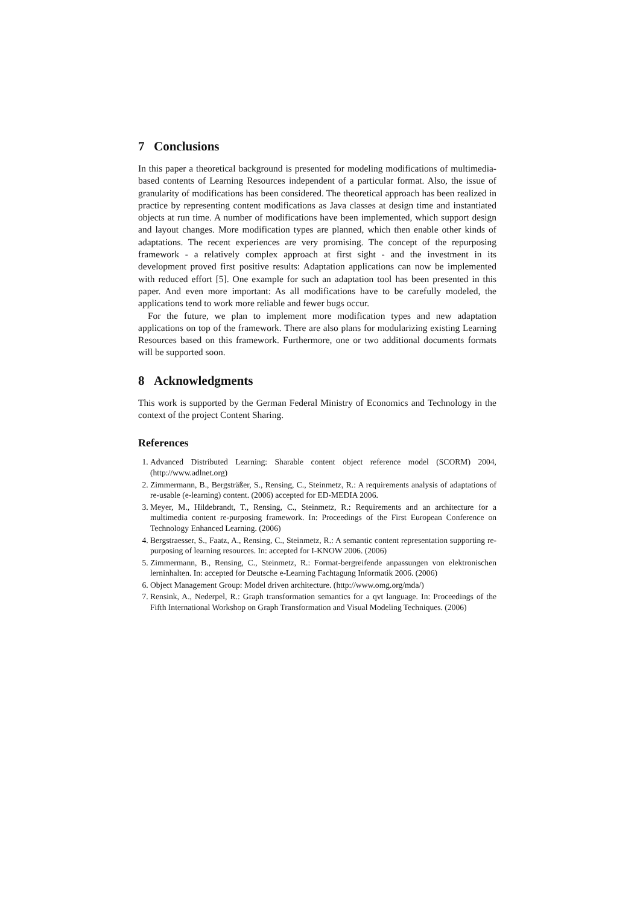7 Conclusions
In this paper a theoretical background is presented for modeling modifications of multimedia-based contents of Learning Resources independent of a particular format. Also, the issue of granularity of modifications has been considered. The theoretical approach has been realized in practice by representing content modifications as Java classes at design time and instantiated objects at run time. A number of modifications have been implemented, which support design and layout changes. More modification types are planned, which then enable other kinds of adaptations. The recent experiences are very promising. The concept of the repurposing framework - a relatively complex approach at first sight - and the investment in its development proved first positive results: Adaptation applications can now be implemented with reduced effort [5]. One example for such an adaptation tool has been presented in this paper. And even more important: As all modifications have to be carefully modeled, the applications tend to work more reliable and fewer bugs occur.
For the future, we plan to implement more modification types and new adaptation applications on top of the framework. There are also plans for modularizing existing Learning Resources based on this framework. Furthermore, one or two additional documents formats will be supported soon.
8 Acknowledgments
This work is supported by the German Federal Ministry of Economics and Technology in the context of the project Content Sharing.
References
1. Advanced Distributed Learning: Sharable content object reference model (SCORM) 2004, (http://www.adlnet.org)
2. Zimmermann, B., Bergsträßer, S., Rensing, C., Steinmetz, R.: A requirements analysis of adaptations of re-usable (e-learning) content. (2006) accepted for ED-MEDIA 2006.
3. Meyer, M., Hildebrandt, T., Rensing, C., Steinmetz, R.: Requirements and an architecture for a multimedia content re-purposing framework. In: Proceedings of the First European Conference on Technology Enhanced Learning. (2006)
4. Bergstraesser, S., Faatz, A., Rensing, C., Steinmetz, R.: A semantic content representation supporting re-purposing of learning resources. In: accepted for I-KNOW 2006. (2006)
5. Zimmermann, B., Rensing, C., Steinmetz, R.: Format-bergreifende anpassungen von elektronischen lerninhalten. In: accepted for Deutsche e-Learning Fachtagung Informatik 2006. (2006)
6. Object Management Group: Model driven architecture. (http://www.omg.org/mda/)
7. Rensink, A., Nederpel, R.: Graph transformation semantics for a qvt language. In: Proceedings of the Fifth International Workshop on Graph Transformation and Visual Modeling Techniques. (2006)